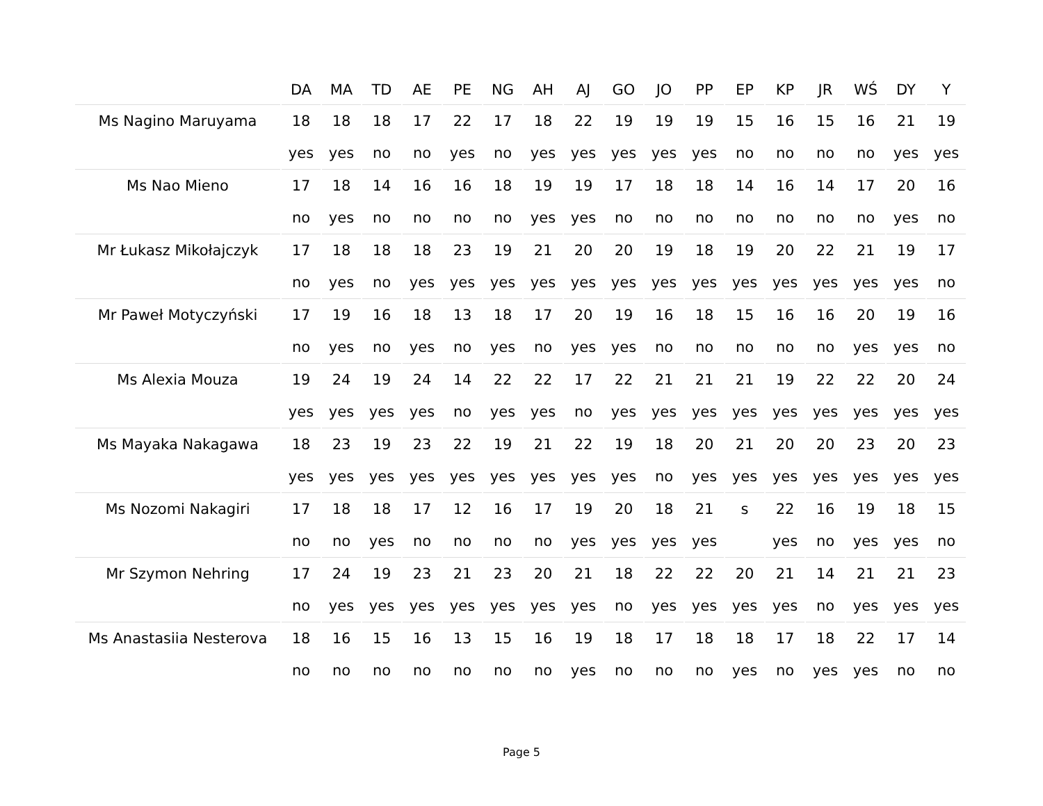| | DA | MA | TD | AE | PE | NG | AH | AJ | GO | JO | PP | EP | KP | JR | WŚ | DY | Y |
| --- | --- | --- | --- | --- | --- | --- | --- | --- | --- | --- | --- | --- | --- | --- | --- | --- | --- |
| Ms Nagino Maruyama | 18 | 18 | 18 | 17 | 22 | 17 | 18 | 22 | 19 | 19 | 19 | 15 | 16 | 15 | 16 | 21 | 19 |
| | yes | yes | no | no | yes | no | yes | yes | yes | yes | yes | no | no | no | no | yes | yes |
| Ms Nao Mieno | 17 | 18 | 14 | 16 | 16 | 18 | 19 | 19 | 17 | 18 | 18 | 14 | 16 | 14 | 17 | 20 | 16 |
| | no | yes | no | no | no | no | yes | yes | no | no | no | no | no | no | no | yes | no |
| Mr Łukasz Mikołajczyk | 17 | 18 | 18 | 18 | 23 | 19 | 21 | 20 | 20 | 19 | 18 | 19 | 20 | 22 | 21 | 19 | 17 |
| | no | yes | no | yes | yes | yes | yes | yes | yes | yes | yes | yes | yes | yes | yes | yes | no |
| Mr Paweł Motyczyński | 17 | 19 | 16 | 18 | 13 | 18 | 17 | 20 | 19 | 16 | 18 | 15 | 16 | 16 | 20 | 19 | 16 |
| | no | yes | no | yes | no | yes | no | yes | yes | no | no | no | no | no | yes | yes | no |
| Ms Alexia Mouza | 19 | 24 | 19 | 24 | 14 | 22 | 22 | 17 | 22 | 21 | 21 | 21 | 19 | 22 | 22 | 20 | 24 |
| | yes | yes | yes | yes | no | yes | yes | no | yes | yes | yes | yes | yes | yes | yes | yes | yes |
| Ms Mayaka Nakagawa | 18 | 23 | 19 | 23 | 22 | 19 | 21 | 22 | 19 | 18 | 20 | 21 | 20 | 20 | 23 | 20 | 23 |
| | yes | yes | yes | yes | yes | yes | yes | yes | yes | no | yes | yes | yes | yes | yes | yes | yes |
| Ms Nozomi Nakagiri | 17 | 18 | 18 | 17 | 12 | 16 | 17 | 19 | 20 | 18 | 21 | s | 22 | 16 | 19 | 18 | 15 |
| | no | no | yes | no | no | no | no | yes | yes | yes | yes | | yes | no | yes | yes | no |
| Mr Szymon Nehring | 17 | 24 | 19 | 23 | 21 | 23 | 20 | 21 | 18 | 22 | 22 | 20 | 21 | 14 | 21 | 21 | 23 |
| | no | yes | yes | yes | yes | yes | yes | yes | no | yes | yes | yes | yes | no | yes | yes | yes |
| Ms Anastasiia Nesterova | 18 | 16 | 15 | 16 | 13 | 15 | 16 | 19 | 18 | 17 | 18 | 18 | 17 | 18 | 22 | 17 | 14 |
| | no | no | no | no | no | no | no | yes | no | no | no | yes | no | yes | yes | no | no |
Page 5